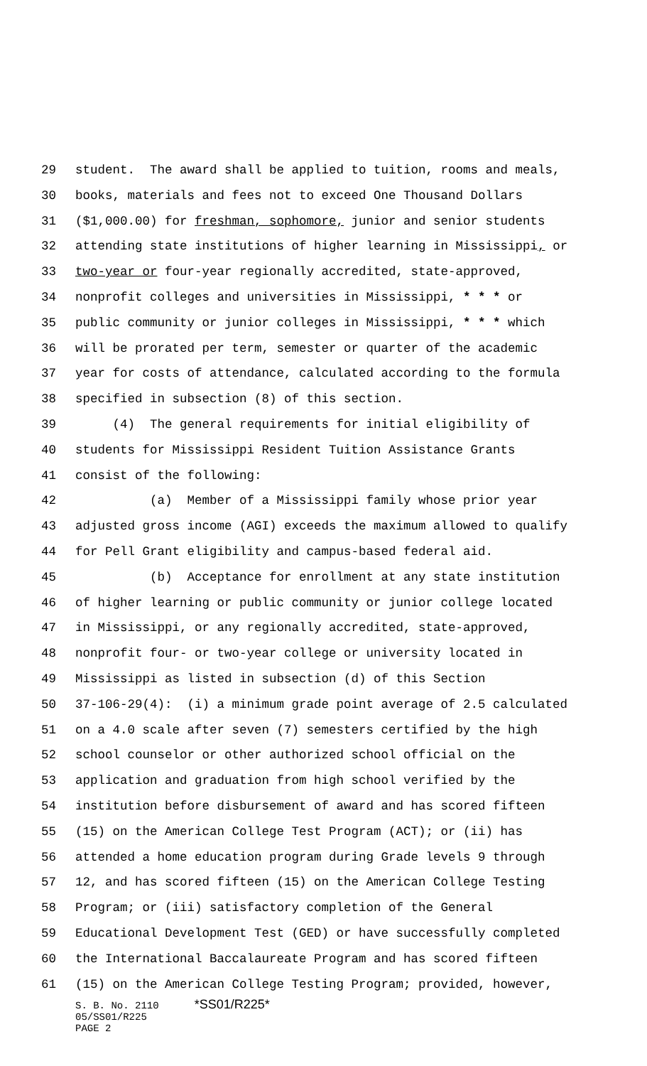29 student. The award shall be applied to tuition, rooms and meals,
30 books, materials and fees not to exceed One Thousand Dollars
31 ($1,000.00) for freshman, sophomore, junior and senior students
32 attending state institutions of higher learning in Mississippi, or
33 two-year or four-year regionally accredited, state-approved,
34 nonprofit colleges and universities in Mississippi, * * * or
35 public community or junior colleges in Mississippi, * * * which
36 will be prorated per term, semester or quarter of the academic
37 year for costs of attendance, calculated according to the formula
38 specified in subsection (8) of this section.
39 (4) The general requirements for initial eligibility of
40 students for Mississippi Resident Tuition Assistance Grants
41 consist of the following:
42 (a) Member of a Mississippi family whose prior year
43 adjusted gross income (AGI) exceeds the maximum allowed to qualify
44 for Pell Grant eligibility and campus-based federal aid.
45 (b) Acceptance for enrollment at any state institution
46 of higher learning or public community or junior college located
47 in Mississippi, or any regionally accredited, state-approved,
48 nonprofit four- or two-year college or university located in
49 Mississippi as listed in subsection (d) of this Section
50 37-106-29(4): (i) a minimum grade point average of 2.5 calculated
51 on a 4.0 scale after seven (7) semesters certified by the high
52 school counselor or other authorized school official on the
53 application and graduation from high school verified by the
54 institution before disbursement of award and has scored fifteen
55 (15) on the American College Test Program (ACT); or (ii) has
56 attended a home education program during Grade levels 9 through
57 12, and has scored fifteen (15) on the American College Testing
58 Program; or (iii) satisfactory completion of the General
59 Educational Development Test (GED) or have successfully completed
60 the International Baccalaureate Program and has scored fifteen
61 (15) on the American College Testing Program; provided, however,
S. B. No. 2110 *SS01/R225*
05/SS01/R225
PAGE 2